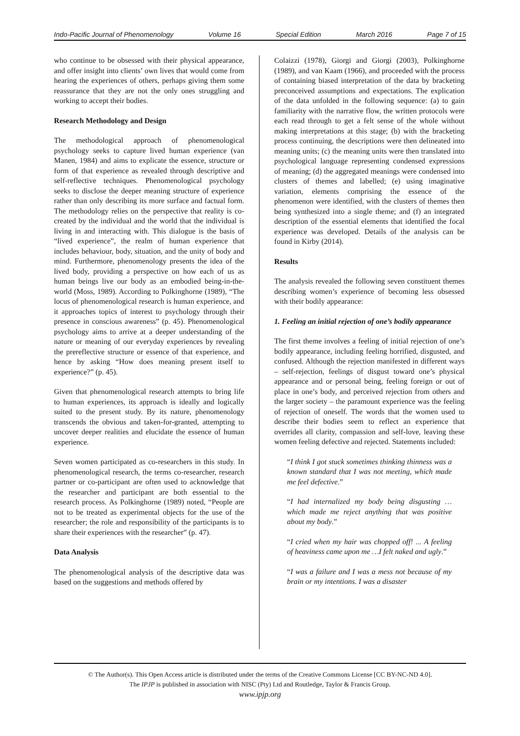Indo-Pacific Journal of Phenomenology Volume 16 Special Edition March 2016 Page 7 of 15
who continue to be obsessed with their physical appearance, and offer insight into clients’ own lives that would come from hearing the experiences of others, perhaps giving them some reassurance that they are not the only ones struggling and working to accept their bodies.
Research Methodology and Design
The methodological approach of phenomenological psychology seeks to capture lived human experience (van Manen, 1984) and aims to explicate the essence, structure or form of that experience as revealed through descriptive and self-reflective techniques. Phenomenological psychology seeks to disclose the deeper meaning structure of experience rather than only describing its more surface and factual form. The methodology relies on the perspective that reality is co-created by the individual and the world that the individual is living in and interacting with. This dialogue is the basis of “lived experience”, the realm of human experience that includes behaviour, body, situation, and the unity of body and mind. Furthermore, phenomenology presents the idea of the lived body, providing a perspective on how each of us as human beings live our body as an embodied being-in-the-world (Moss, 1989). According to Polkinghorne (1989), “The locus of phenomenological research is human experience, and it approaches topics of interest to psychology through their presence in conscious awareness” (p. 45). Phenomenological psychology aims to arrive at a deeper understanding of the nature or meaning of our everyday experiences by revealing the prereflective structure or essence of that experience, and hence by asking “How does meaning present itself to experience?” (p. 45).
Given that phenomenological research attempts to bring life to human experiences, its approach is ideally and logically suited to the present study. By its nature, phenomenology transcends the obvious and taken-for-granted, attempting to uncover deeper realities and elucidate the essence of human experience.
Seven women participated as co-researchers in this study. In phenomenological research, the terms co-researcher, research partner or co-participant are often used to acknowledge that the researcher and participant are both essential to the research process. As Polkinghorne (1989) noted, “People are not to be treated as experimental objects for the use of the researcher; the role and responsibility of the participants is to share their experiences with the researcher” (p. 47).
Data Analysis
The phenomenological analysis of the descriptive data was based on the suggestions and methods offered by
Colaizzi (1978), Giorgi and Giorgi (2003), Polkinghorne (1989), and van Kaam (1966), and proceeded with the process of containing biased interpretation of the data by bracketing preconceived assumptions and expectations. The explication of the data unfolded in the following sequence: (a) to gain familiarity with the narrative flow, the written protocols were each read through to get a felt sense of the whole without making interpretations at this stage; (b) with the bracketing process continuing, the descriptions were then delineated into meaning units; (c) the meaning units were then translated into psychological language representing condensed expressions of meaning; (d) the aggregated meanings were condensed into clusters of themes and labelled; (e) using imaginative variation, elements comprising the essence of the phenomenon were identified, with the clusters of themes then being synthesized into a single theme; and (f) an integrated description of the essential elements that identified the focal experience was developed. Details of the analysis can be found in Kirby (2014).
Results
The analysis revealed the following seven constituent themes describing women’s experience of becoming less obsessed with their bodily appearance:
1. Feeling an initial rejection of one’s bodily appearance
The first theme involves a feeling of initial rejection of one’s bodily appearance, including feeling horrified, disgusted, and confused. Although the rejection manifested in different ways – self-rejection, feelings of disgust toward one’s physical appearance and or personal being, feeling foreign or out of place in one’s body, and perceived rejection from others and the larger society – the paramount experience was the feeling of rejection of oneself. The words that the women used to describe their bodies seem to reflect an experience that overrides all clarity, compassion and self-love, leaving these women feeling defective and rejected. Statements included:
“I think I got stuck sometimes thinking thinness was a known standard that I was not meeting, which made me feel defective.”
“I had internalized my body being disgusting … which made me reject anything that was positive about my body.”
“I cried when my hair was chopped off! ... A feeling of heaviness came upon me …I felt naked and ugly.”
“I was a failure and I was a mess not because of my brain or my intentions. I was a disaster
© The Author(s). This Open Access article is distributed under the terms of the Creative Commons License [CC BY-NC-ND 4.0].
The IPJP is published in association with NISC (Pty) Ltd and Routledge, Taylor & Francis Group.
www.ipjp.org